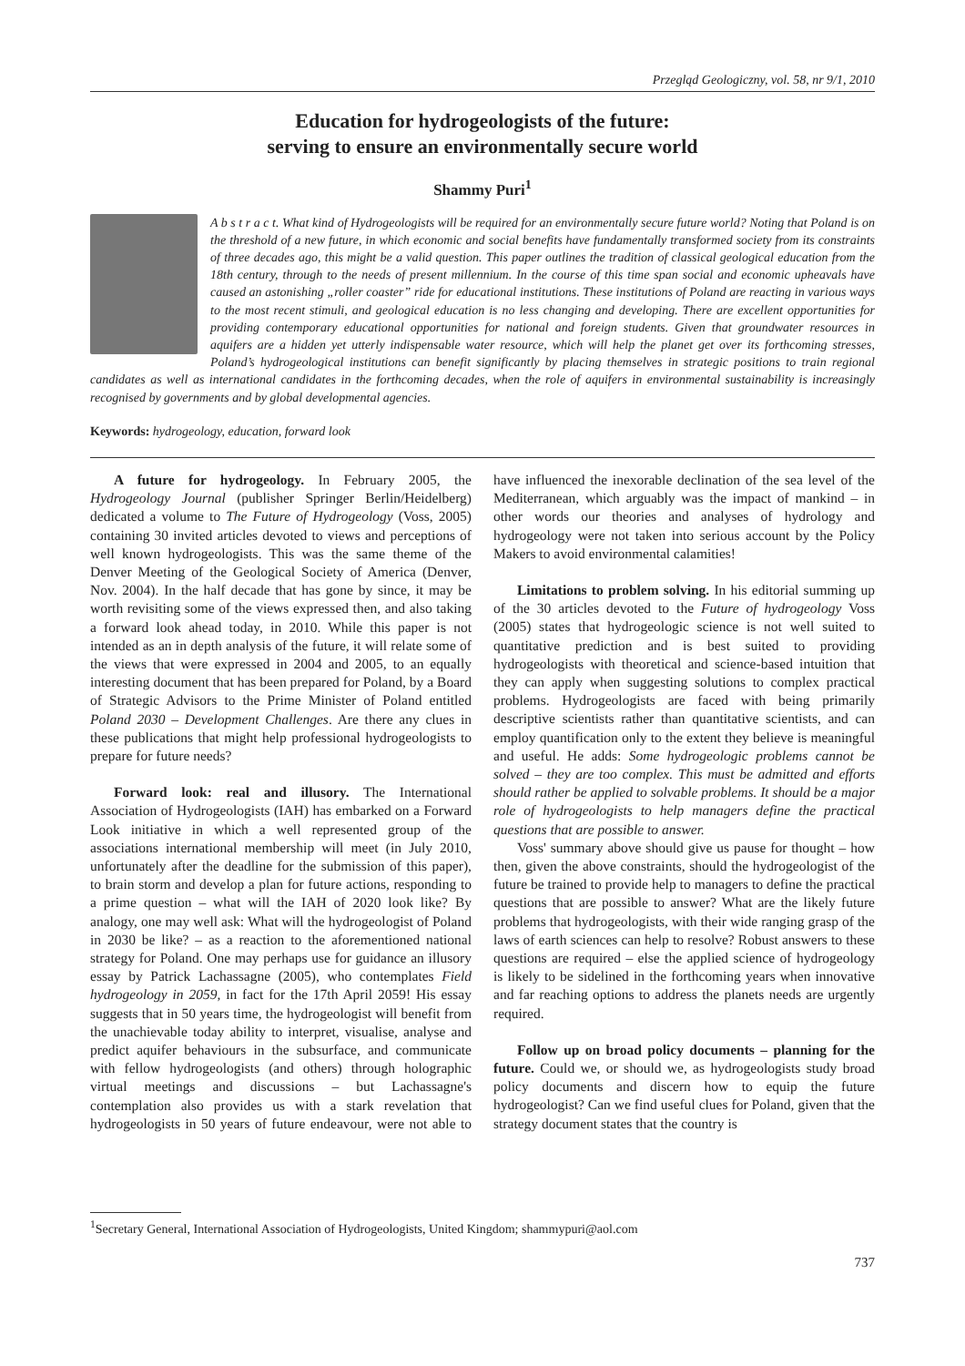Przegląd Geologiczny, vol. 58, nr 9/1, 2010
Education for hydrogeologists of the future:
serving to ensure an environmentally secure world
Shammy Puri<sup>1</sup>
A b s t r a c t. What kind of Hydrogeologists will be required for an environmentally secure future world? Noting that Poland is on the threshold of a new future, in which economic and social benefits have fundamentally transformed society from its constraints of three decades ago, this might be a valid question. This paper outlines the tradition of classical geological education from the 18th century, through to the needs of present millennium. In the course of this time span social and economic upheavals have caused an astonishing „roller coaster” ride for educational institutions. These institutions of Poland are reacting in various ways to the most recent stimuli, and geological education is no less changing and developing. There are excellent opportunities for providing contemporary educational opportunities for national and foreign students. Given that groundwater resources in aquifers are a hidden yet utterly indispensable water resource, which will help the planet get over its forthcoming stresses, Poland’s hydrogeological institutions can benefit significantly by placing themselves in strategic positions to train regional candidates as well as international candidates in the forthcoming decades, when the role of aquifers in environmental sustainability is increasingly recognised by governments and by global developmental agencies.
Keywords: hydrogeology, education, forward look
A future for hydrogeology. In February 2005, the Hydrogeology Journal (publisher Springer Berlin/Heidelberg) dedicated a volume to The Future of Hydrogeology (Voss, 2005) containing 30 invited articles devoted to views and perceptions of well known hydrogeologists. This was the same theme of the Denver Meeting of the Geological Society of America (Denver, Nov. 2004). In the half decade that has gone by since, it may be worth revisiting some of the views expressed then, and also taking a forward look ahead today, in 2010. While this paper is not intended as an in depth analysis of the future, it will relate some of the views that were expressed in 2004 and 2005, to an equally interesting document that has been prepared for Poland, by a Board of Strategic Advisors to the Prime Minister of Poland entitled Poland 2030 – Development Challenges. Are there any clues in these publications that might help professional hydrogeologists to prepare for future needs?
Forward look: real and illusory. The International Association of Hydrogeologists (IAH) has embarked on a Forward Look initiative in which a well represented group of the associations international membership will meet (in July 2010, unfortunately after the deadline for the submission of this paper), to brain storm and develop a plan for future actions, responding to a prime question – what will the IAH of 2020 look like? By analogy, one may well ask: What will the hydrogeologist of Poland in 2030 be like? – as a reaction to the aforementioned national strategy for Poland. One may perhaps use for guidance an illusory essay by Patrick Lachassagne (2005), who contemplates Field hydrogeology in 2059, in fact for the 17th April 2059! His essay suggests that in 50 years time, the hydrogeologist will benefit from the unachievable today ability to interpret, visualise, analyse and predict aquifer behaviours in the subsurface, and communicate with fellow hydrogeologists (and others) through holographic virtual meetings and discussions – but Lachassagne's contemplation also provides us with a stark revelation that hydrogeologists in 50 years of future endeavour, were not able to have influenced the inexorable declination of the sea level of the Mediterranean, which arguably was the impact of mankind – in other words our theories and analyses of hydrology and hydrogeology were not taken into serious account by the Policy Makers to avoid environmental calamities!
Limitations to problem solving. In his editorial summing up of the 30 articles devoted to the Future of hydrogeology Voss (2005) states that hydrogeologic science is not well suited to quantitative prediction and is best suited to providing hydrogeologists with theoretical and science-based intuition that they can apply when suggesting solutions to complex practical problems. Hydrogeologists are faced with being primarily descriptive scientists rather than quantitative scientists, and can employ quantification only to the extent they believe is meaningful and useful. He adds: Some hydrogeologic problems cannot be solved – they are too complex. This must be admitted and efforts should rather be applied to solvable problems. It should be a major role of hydrogeologists to help managers define the practical questions that are possible to answer.
Voss' summary above should give us pause for thought – how then, given the above constraints, should the hydrogeologist of the future be trained to provide help to managers to define the practical questions that are possible to answer? What are the likely future problems that hydrogeologists, with their wide ranging grasp of the laws of earth sciences can help to resolve? Robust answers to these questions are required – else the applied science of hydrogeology is likely to be sidelined in the forthcoming years when innovative and far reaching options to address the planets needs are urgently required.
Follow up on broad policy documents – planning for the future. Could we, or should we, as hydrogeologists study broad policy documents and discern how to equip the future hydrogeologist? Can we find useful clues for Poland, given that the strategy document states that the country is
<sup>1</sup> Secretary General, International Association of Hydrogeologists, United Kingdom; shammypuri@aol.com
737